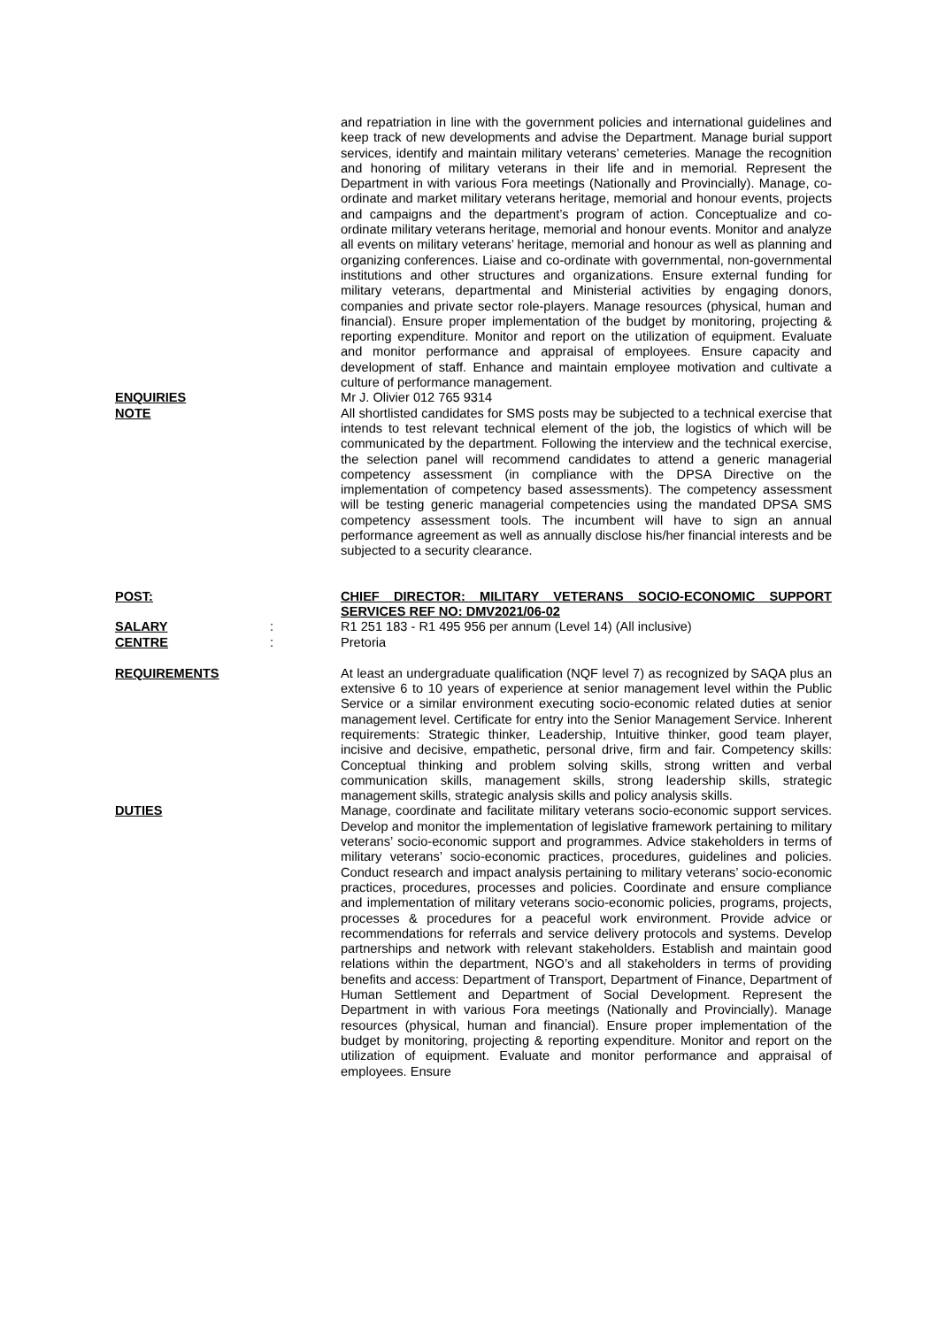and repatriation in line with the government policies and international guidelines and keep track of new developments and advise the Department. Manage burial support services, identify and maintain military veterans’ cemeteries. Manage the recognition and honoring of military veterans in their life and in memorial. Represent the Department in with various Fora meetings (Nationally and Provincially). Manage, co-ordinate and market military veterans heritage, memorial and honour events, projects and campaigns and the department’s program of action. Conceptualize and co-ordinate military veterans heritage, memorial and honour events. Monitor and analyze all events on military veterans’ heritage, memorial and honour as well as planning and organizing conferences. Liaise and co-ordinate with governmental, non-governmental institutions and other structures and organizations. Ensure external funding for military veterans, departmental and Ministerial activities by engaging donors, companies and private sector role-players. Manage resources (physical, human and financial). Ensure proper implementation of the budget by monitoring, projecting & reporting expenditure. Monitor and report on the utilization of equipment. Evaluate and monitor performance and appraisal of employees. Ensure capacity and development of staff. Enhance and maintain employee motivation and cultivate a culture of performance management.
ENQUIRIES Mr J. Olivier 012 765 9314
NOTE All shortlisted candidates for SMS posts may be subjected to a technical exercise that intends to test relevant technical element of the job, the logistics of which will be communicated by the department. Following the interview and the technical exercise, the selection panel will recommend candidates to attend a generic managerial competency assessment (in compliance with the DPSA Directive on the implementation of competency based assessments). The competency assessment will be testing generic managerial competencies using the mandated DPSA SMS competency assessment tools. The incumbent will have to sign an annual performance agreement as well as annually disclose his/her financial interests and be subjected to a security clearance.
POST: CHIEF DIRECTOR: MILITARY VETERANS SOCIO-ECONOMIC SUPPORT SERVICES REF NO: DMV2021/06-02
SALARY : R1 251 183 - R1 495 956 per annum (Level 14) (All inclusive)
CENTRE : Pretoria
REQUIREMENTS At least an undergraduate qualification (NQF level 7) as recognized by SAQA plus an extensive 6 to 10 years of experience at senior management level within the Public Service or a similar environment executing socio-economic related duties at senior management level. Certificate for entry into the Senior Management Service. Inherent requirements: Strategic thinker, Leadership, Intuitive thinker, good team player, incisive and decisive, empathetic, personal drive, firm and fair. Competency skills: Conceptual thinking and problem solving skills, strong written and verbal communication skills, management skills, strong leadership skills, strategic management skills, strategic analysis skills and policy analysis skills.
DUTIES Manage, coordinate and facilitate military veterans socio-economic support services. Develop and monitor the implementation of legislative framework pertaining to military veterans’ socio-economic support and programmes. Advice stakeholders in terms of military veterans’ socio-economic practices, procedures, guidelines and policies. Conduct research and impact analysis pertaining to military veterans’ socio-economic practices, procedures, processes and policies. Coordinate and ensure compliance and implementation of military veterans socio-economic policies, programs, projects, processes & procedures for a peaceful work environment. Provide advice or recommendations for referrals and service delivery protocols and systems. Develop partnerships and network with relevant stakeholders. Establish and maintain good relations within the department, NGO’s and all stakeholders in terms of providing benefits and access: Department of Transport, Department of Finance, Department of Human Settlement and Department of Social Development. Represent the Department in with various Fora meetings (Nationally and Provincially). Manage resources (physical, human and financial). Ensure proper implementation of the budget by monitoring, projecting & reporting expenditure. Monitor and report on the utilization of equipment. Evaluate and monitor performance and appraisal of employees. Ensure